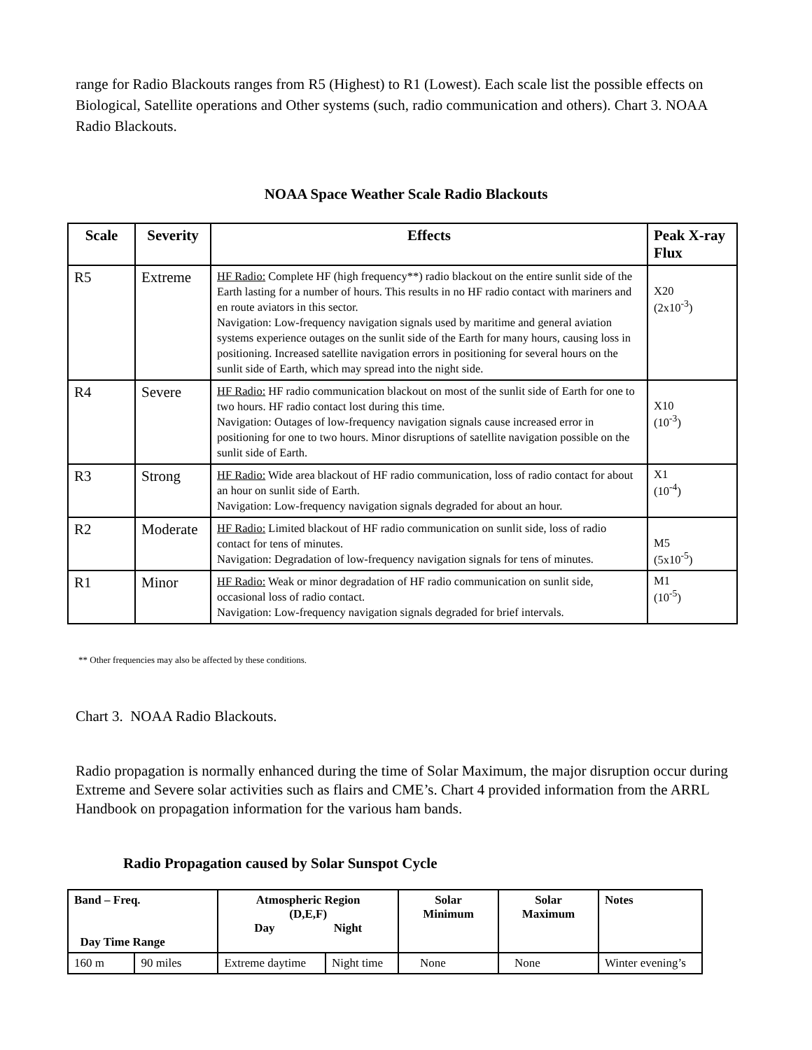range for Radio Blackouts ranges from R5 (Highest) to R1 (Lowest). Each scale list the possible effects on Biological, Satellite operations and Other systems (such, radio communication and others). Chart 3. NOAA Radio Blackouts.
NOAA Space Weather Scale Radio Blackouts
| Scale | Severity | Effects | Peak X-ray Flux |
| --- | --- | --- | --- |
| R5 | Extreme | HF Radio: Complete HF (high frequency**) radio blackout on the entire sunlit side of the Earth lasting for a number of hours. This results in no HF radio contact with mariners and en route aviators in this sector. Navigation: Low-frequency navigation signals used by maritime and general aviation systems experience outages on the sunlit side of the Earth for many hours, causing loss in positioning. Increased satellite navigation errors in positioning for several hours on the sunlit side of Earth, which may spread into the night side. | X20 (2x10<sup>-3</sup>) |
| R4 | Severe | HF Radio: HF radio communication blackout on most of the sunlit side of Earth for one to two hours. HF radio contact lost during this time. Navigation: Outages of low-frequency navigation signals cause increased error in positioning for one to two hours. Minor disruptions of satellite navigation possible on the sunlit side of Earth. | X10 (10<sup>-3</sup>) |
| R3 | Strong | HF Radio: Wide area blackout of HF radio communication, loss of radio contact for about an hour on sunlit side of Earth. Navigation: Low-frequency navigation signals degraded for about an hour. | X1 (10<sup>-4</sup>) |
| R2 | Moderate | HF Radio: Limited blackout of HF radio communication on sunlit side, loss of radio contact for tens of minutes. Navigation: Degradation of low-frequency navigation signals for tens of minutes. | M5 (5x10<sup>-5</sup>) |
| R1 | Minor | HF Radio: Weak or minor degradation of HF radio communication on sunlit side, occasional loss of radio contact. Navigation: Low-frequency navigation signals degraded for brief intervals. | M1 (10<sup>-5</sup>) |
** Other frequencies may also be affected by these conditions.
Chart 3. NOAA Radio Blackouts.
Radio propagation is normally enhanced during the time of Solar Maximum, the major disruption occur during Extreme and Severe solar activities such as flairs and CME’s. Chart 4 provided information from the ARRL Handbook on propagation information for the various ham bands.
Radio Propagation caused by Solar Sunspot Cycle
| Band – Freq. Day Time Range | | Atmospheric Region (D,E,F) Day Night | | Solar Minimum | Solar Maximum | Notes |
| 160 m | 90 miles | Extreme daytime | Night time | None | None | Winter evening’s |